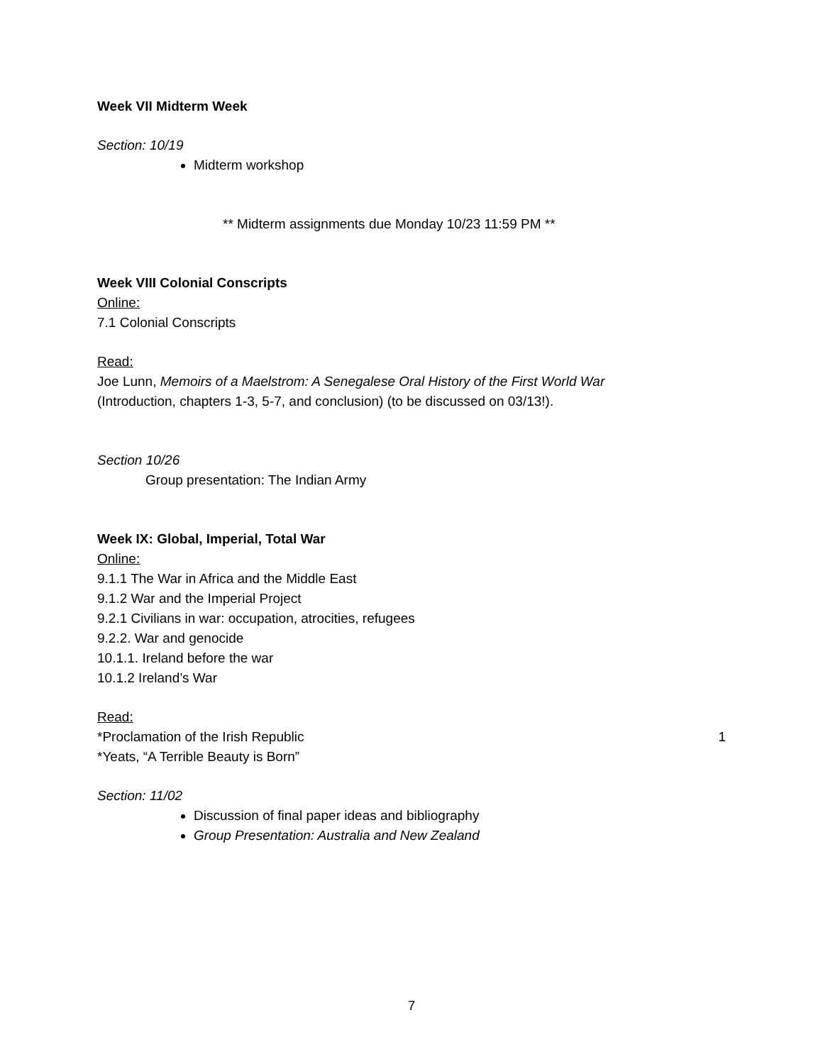Week VII Midterm Week
Section: 10/19
Midterm workshop
** Midterm assignments due Monday 10/23 11:59 PM **
Week VIII Colonial Conscripts
Online:
7.1 Colonial Conscripts
Read:
Joe Lunn, Memoirs of a Maelstrom: A Senegalese Oral History of the First World War
(Introduction, chapters 1-3, 5-7, and conclusion) (to be discussed on 03/13!).
Section 10/26
Group presentation: The Indian Army
Week IX: Global, Imperial, Total War
Online:
9.1.1 The War in Africa and the Middle East
9.1.2 War and the Imperial Project
9.2.1 Civilians in war: occupation, atrocities, refugees
9.2.2. War and genocide
10.1.1. Ireland before the war
10.1.2 Ireland’s War
Read:
*Proclamation of the Irish Republic 1
*Yeats, “A Terrible Beauty is Born”
Section: 11/02
Discussion of final paper ideas and bibliography
Group Presentation: Australia and New Zealand
7